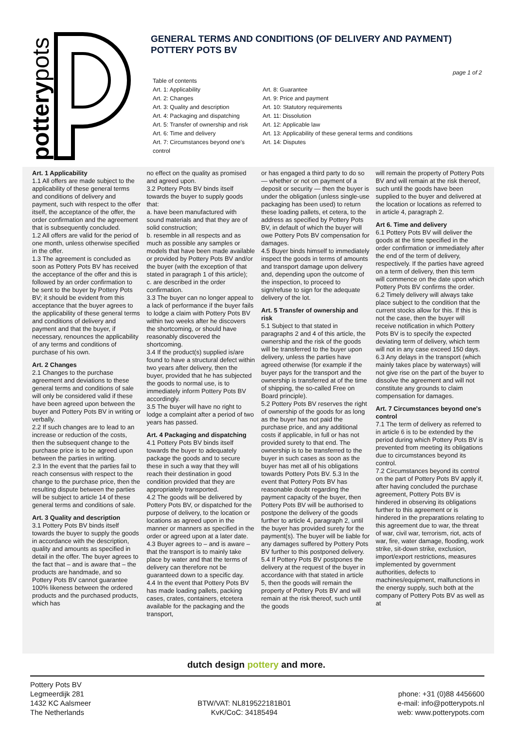potterypots
GENERAL TERMS AND CONDITIONS (OF DELIVERY AND PAYMENT)
POTTERY POTS BV
page 1 of 2
Table of contents
Art. 1: Applicability
Art. 2: Changes
Art. 3: Quality and description
Art. 4: Packaging and dispatching
Art. 5: Transfer of ownership and risk
Art. 6: Time and delivery
Art. 7: Circumstances beyond one's control
Art. 8: Guarantee
Art. 9: Price and payment
Art. 10: Statutory requirements
Art. 11: Dissolution
Art. 12: Applicable law
Art. 13: Applicability of these general terms and conditions
Art. 14: Disputes
Art. 1 Applicability
1.1 All offers are made subject to the applicability of these general terms and conditions of delivery and payment, such with respect to the offer itself, the acceptance of the offer, the order confirmation and the agreement that is subsequently concluded.
1.2 All offers are valid for the period of one month, unless otherwise specified in the offer.
1.3 The agreement is concluded as soon as Pottery Pots BV has received the acceptance of the offer and this is followed by an order confirmation to be sent to the buyer by Pottery Pots BV; it should be evident from this acceptance that the buyer agrees to the applicability of these general terms and conditions of delivery and payment and that the buyer, if necessary, renounces the applicability of any terms and conditions of purchase of his own.
Art. 2 Changes
2.1 Changes to the purchase agreement and deviations to these general terms and conditions of sale will only be considered valid if these have been agreed upon between the buyer and Pottery Pots BV in writing or verbally.
2.2 If such changes are to lead to an increase or reduction of the costs, then the subsequent change to the purchase price is to be agreed upon between the parties in writing.
2.3 In the event that the parties fail to reach consensus with respect to the change to the purchase price, then the resulting dispute between the parties will be subject to article 14 of these general terms and conditions of sale.
Art. 3 Quality and description
3.1 Pottery Pots BV binds itself towards the buyer to supply the goods in accordance with the description, quality and amounts as specified in detail in the offer. The buyer agrees to the fact that – and is aware that – the products are handmade, and so Pottery Pots BV cannot guarantee 100% likeness between the ordered products and the purchased products, which has
no effect on the quality as promised and agreed upon.
3.2 Pottery Pots BV binds itself towards the buyer to supply goods that:
a. have been manufactured with sound materials and that they are of solid construction;
b. resemble in all respects and as much as possible any samples or models that have been made available or provided by Pottery Pots BV and/or the buyer (with the exception of that stated in paragraph 1 of this article);
c. are described in the order confirmation.
3.3 The buyer can no longer appeal to a lack of performance if the buyer fails to lodge a claim with Pottery Pots BV within two weeks after he discovers the shortcoming, or should have reasonably discovered the shortcoming.
3.4 If the product(s) supplied is/are found to have a structural defect within two years after delivery, then the buyer, provided that he has subjected the goods to normal use, is to immediately inform Pottery Pots BV accordingly.
3.5 The buyer will have no right to lodge a complaint after a period of two years has passed.
Art. 4 Packaging and dispatching
4.1 Pottery Pots BV binds itself towards the buyer to adequately package the goods and to secure these in such a way that they will reach their destination in good condition provided that they are appropriately transported.
4.2 The goods will be delivered by Pottery Pots BV, or dispatched for the purpose of delivery, to the location or locations as agreed upon in the manner or manners as specified in the order or agreed upon at a later date.
4.3 Buyer agrees to – and is aware – that the transport is to mainly take place by water and that the terms of delivery can therefore not be guaranteed down to a specific day.
4.4 In the event that Pottery Pots BV has made loading pallets, packing cases, crates, containers, etcetera available for the packaging and the transport,
or has engaged a third party to do so — whether or not on payment of a deposit or security — then the buyer is under the obligation (unless single-use packaging has been used) to return these loading pallets, et cetera, to the address as specified by Pottery Pots BV, in default of which the buyer will owe Pottery Pots BV compensation for damages.
4.5 Buyer binds himself to immediately inspect the goods in terms of amounts and transport damage upon delivery and, depending upon the outcome of the inspection, to proceed to sign/refuse to sign for the adequate delivery of the lot.
Art. 5 Transfer of ownership and risk
5.1 Subject to that stated in paragraphs 2 and 4 of this article, the ownership and the risk of the goods will be transferred to the buyer upon delivery, unless the parties have agreed otherwise (for example if the buyer pays for the transport and the ownership is transferred at of the time of shipping, the so-called Free on Board principle).
5.2 Pottery Pots BV reserves the right of ownership of the goods for as long as the buyer has not paid the purchase price, and any additional costs if applicable, in full or has not provided surety to that end. The ownership is to be transferred to the buyer in such cases as soon as the buyer has met all of his obligations towards Pottery Pots BV. 5.3 In the event that Pottery Pots BV has reasonable doubt regarding the payment capacity of the buyer, then Pottery Pots BV will be authorised to postpone the delivery of the goods further to article 4, paragraph 2, until the buyer has provided surety for the payment(s). The buyer will be liable for any damages suffered by Pottery Pots BV further to this postponed delivery.
5.4 If Pottery Pots BV postpones the delivery at the request of the buyer in accordance with that stated in article 5, then the goods will remain the property of Pottery Pots BV and will remain at the risk thereof, such until the goods
will remain the property of Pottery Pots BV and will remain at the risk thereof, such until the goods have been supplied to the buyer and delivered at the location or locations as referred to in article 4, paragraph 2.
Art 6. Time and delivery
6.1 Pottery Pots BV will deliver the goods at the time specified in the order confirmation or immediately after the end of the term of delivery, respectively. If the parties have agreed on a term of delivery, then this term will commence on the date upon which Pottery Pots BV confirms the order.
6.2 Timely delivery will always take place subject to the condition that the current stocks allow for this. If this is not the case, then the buyer will receive notification in which Pottery Pots BV is to specify the expected deviating term of delivery, which term will not in any case exceed 150 days.
6.3 Any delays in the transport (which mainly takes place by waterways) will not give rise on the part of the buyer to dissolve the agreement and will not constitute any grounds to claim compensation for damages.
Art. 7 Circumstances beyond one's control
7.1 The term of delivery as referred to in article 6 is to be extended by the period during which Pottery Pots BV is prevented from meeting its obligations due to circumstances beyond its control.
7.2 Circumstances beyond its control on the part of Pottery Pots BV apply if, after having concluded the purchase agreement, Pottery Pots BV is hindered in observing its obligations further to this agreement or is hindered in the preparations relating to this agreement due to war, the threat of war, civil war, terrorism, riot, acts of war, fire, water damage, flooding, work strike, sit-down strike, exclusion, import/export restrictions, measures implemented by government authorities, defects to machines/equipment, malfunctions in the energy supply, such both at the company of Pottery Pots BV as well as at
dutch design pottery and more.
Pottery Pots BV
Legmeerdijk 281
1432 KC Aalsmeer
The Netherlands
BTW/VAT: NL819522181B01
KvK/CoC: 34185494
phone: +31 (0)88 4456600
e-mail: info@potterypots.nl
web: www.potterypots.com